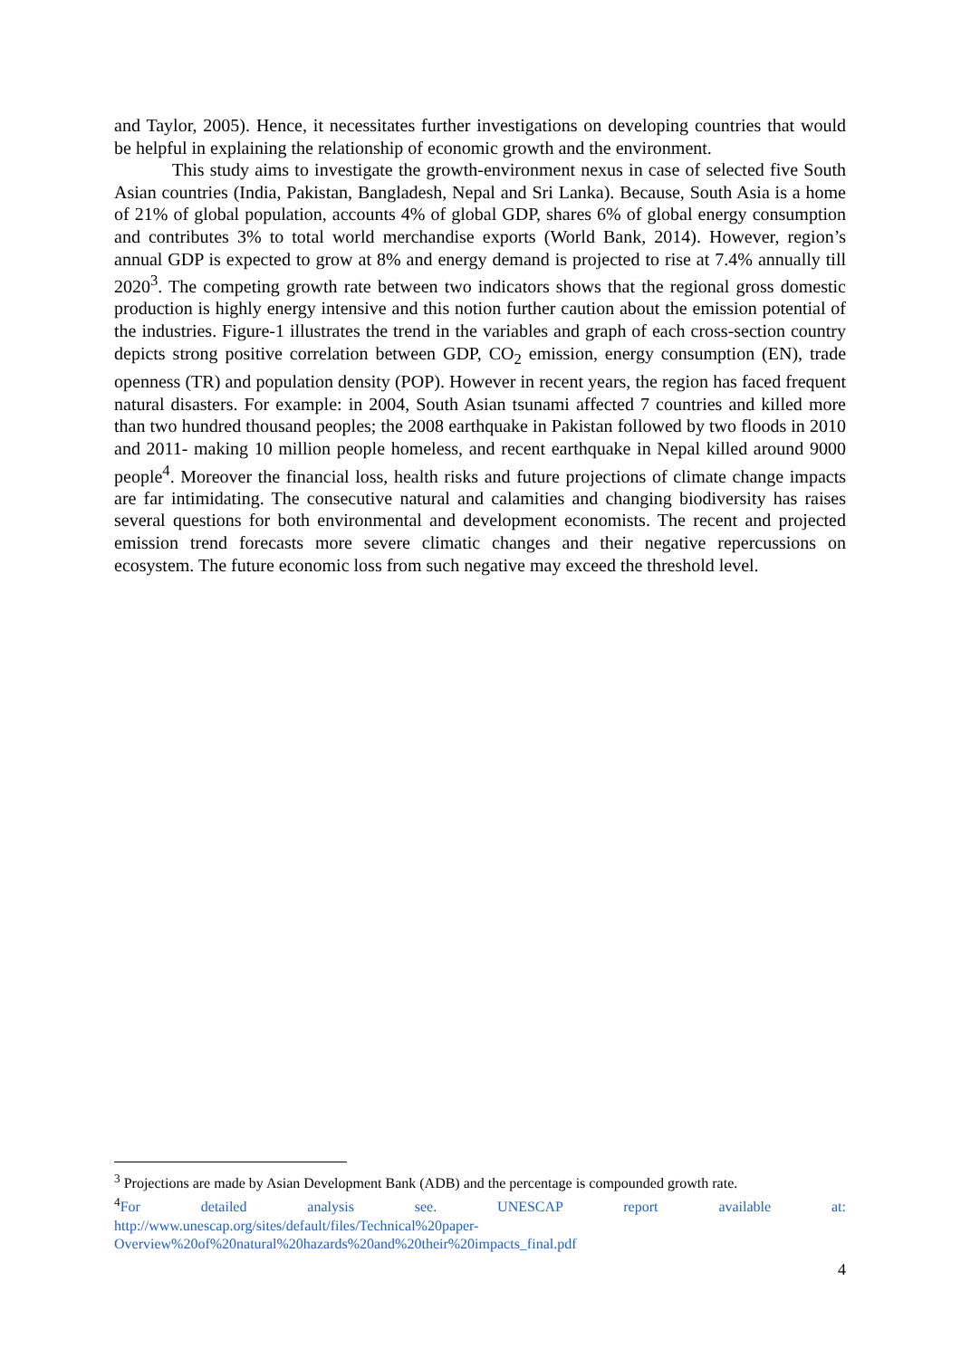and Taylor, 2005). Hence, it necessitates further investigations on developing countries that would be helpful in explaining the relationship of economic growth and the environment.
This study aims to investigate the growth-environment nexus in case of selected five South Asian countries (India, Pakistan, Bangladesh, Nepal and Sri Lanka). Because, South Asia is a home of 21% of global population, accounts 4% of global GDP, shares 6% of global energy consumption and contributes 3% to total world merchandise exports (World Bank, 2014). However, region’s annual GDP is expected to grow at 8% and energy demand is projected to rise at 7.4% annually till 2020<sup>3</sup>. The competing growth rate between two indicators shows that the regional gross domestic production is highly energy intensive and this notion further caution about the emission potential of the industries. Figure-1 illustrates the trend in the variables and graph of each cross-section country depicts strong positive correlation between GDP, CO<sub>2</sub> emission, energy consumption (EN), trade openness (TR) and population density (POP). However in recent years, the region has faced frequent natural disasters. For example: in 2004, South Asian tsunami affected 7 countries and killed more than two hundred thousand peoples; the 2008 earthquake in Pakistan followed by two floods in 2010 and 2011- making 10 million people homeless, and recent earthquake in Nepal killed around 9000 people<sup>4</sup>. Moreover the financial loss, health risks and future projections of climate change impacts are far intimidating. The consecutive natural and calamities and changing biodiversity has raises several questions for both environmental and development economists. The recent and projected emission trend forecasts more severe climatic changes and their negative repercussions on ecosystem. The future economic loss from such negative may exceed the threshold level.
<sup>3</sup> Projections are made by Asian Development Bank (ADB) and the percentage is compounded growth rate.
<sup>4</sup> For detailed analysis see. UNESCAP report available at:
http://www.unescap.org/sites/default/files/Technical%20paper-
Overview%20of%20natural%20hazards%20and%20their%20impacts_final.pdf
4